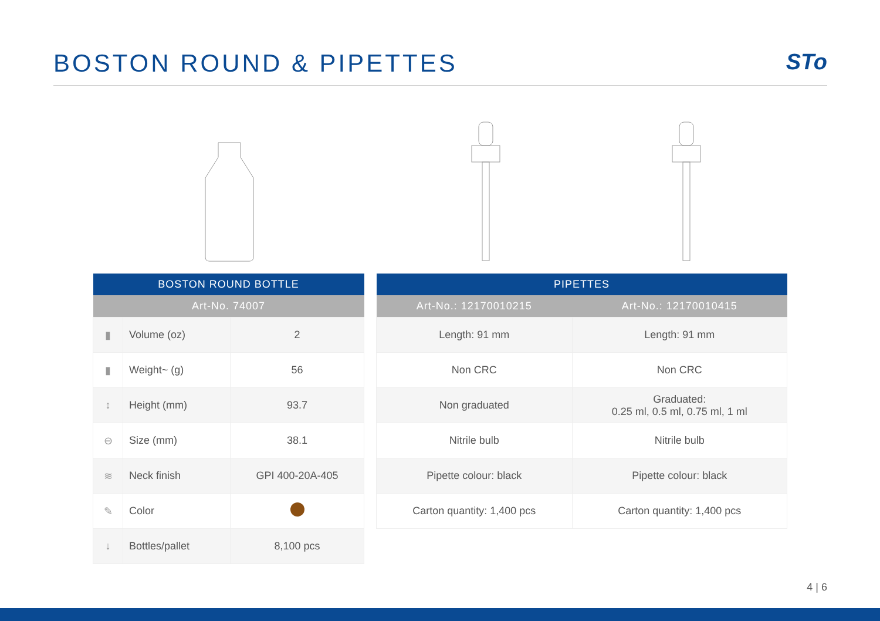BOSTON ROUND & PIPETTES STo
| BOSTON ROUND BOTTLE | | |
| --- | --- | --- |
| Art-No. 74007 | | |
| ▮ | Volume (oz) | 2 |
| ▮ | Weight~ (g) | 56 |
| ↕ | Height (mm) | 93.7 |
| ⊖ | Size (mm) | 38.1 |
| ≋ | Neck finish | GPI 400-20A-405 |
| ✎ | Color | |
| ↓ | Bottles/pallet | 8,100 pcs |
| PIPETTES | |
| --- | --- |
| Art-No.: 12170010215 | Art-No.: 12170010415 |
| Length: 91 mm | Length: 91 mm |
| Non CRC | Non CRC |
| Non graduated | Graduated: 0.25 ml, 0.5 ml, 0.75 ml, 1 ml |
| Nitrile bulb | Nitrile bulb |
| Pipette colour: black | Pipette colour: black |
| Carton quantity: 1,400 pcs | Carton quantity: 1,400 pcs |
4 | 6